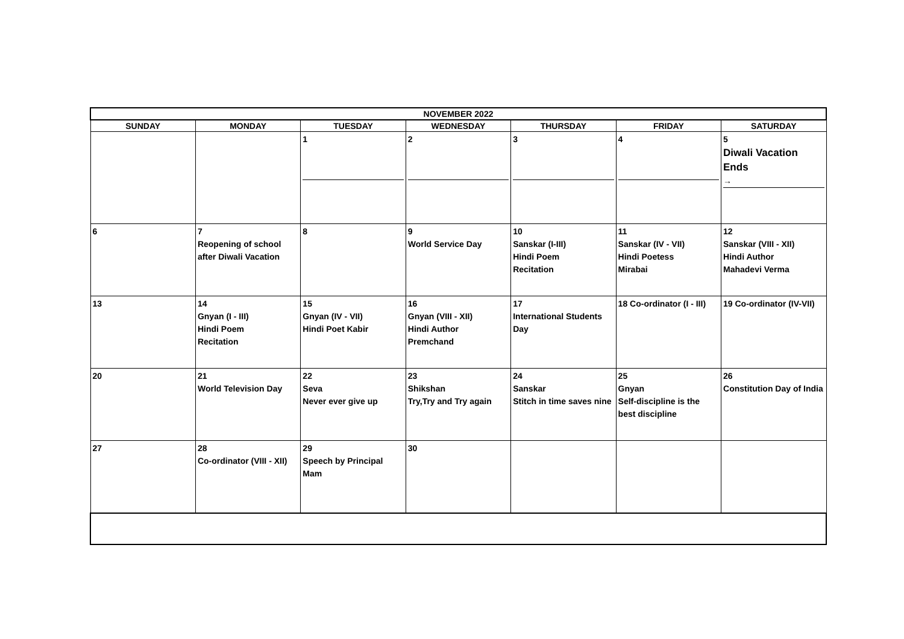| NOVEMBER 2022 | | | | | | |
| --- | --- | --- | --- | --- | --- | --- |
| SUNDAY | MONDAY | TUESDAY | WEDNESDAY | THURSDAY | FRIDAY | SATURDAY |
| | | 1 | 2 | 3 | 4 | 5 Diwali Vacation Ends → |
| 6 | 7 Reopening of school after Diwali Vacation | 8 | 9 World Service Day | 10 Sanskar (I-III) Hindi Poem Recitation | 11 Sanskar (IV - VII) Hindi Poetess Mirabai | 12 Sanskar (VIII - XII) Hindi Author Mahadevi Verma |
| 13 | 14 Gnyan (I - III) Hindi Poem Recitation | 15 Gnyan (IV - VII) Hindi Poet Kabir | 16 Gnyan (VIII - XII) Hindi Author Premchand | 17 International Students Day | 18 Co-ordinator (I - III) | 19 Co-ordinator (IV-VII) |
| 20 | 21 World Television Day | 22 Seva Never ever give up | 23 Shikshan Try,Try and Try again | 24 Sanskar Stitch in time saves nine | 25 Gnyan Self-discipline is the best discipline | 26 Constitution Day of India |
| 27 | 28 Co-ordinator (VIII - XII) | 29 Speech by Principal Mam | 30 | | | |